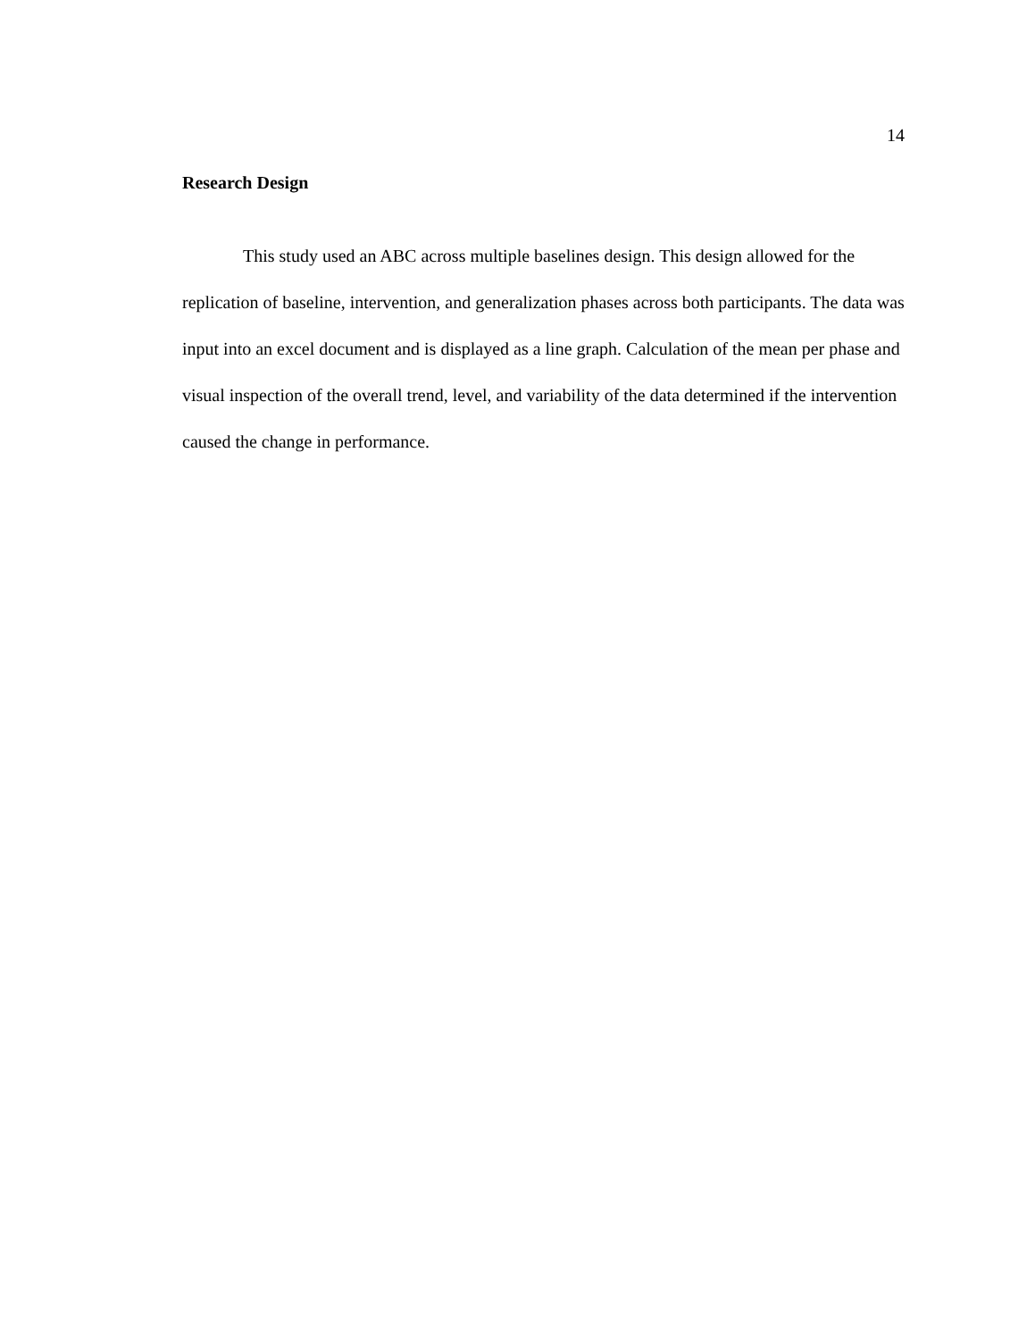14
Research Design
This study used an ABC across multiple baselines design. This design allowed for the replication of baseline, intervention, and generalization phases across both participants. The data was input into an excel document and is displayed as a line graph. Calculation of the mean per phase and visual inspection of the overall trend, level, and variability of the data determined if the intervention caused the change in performance.